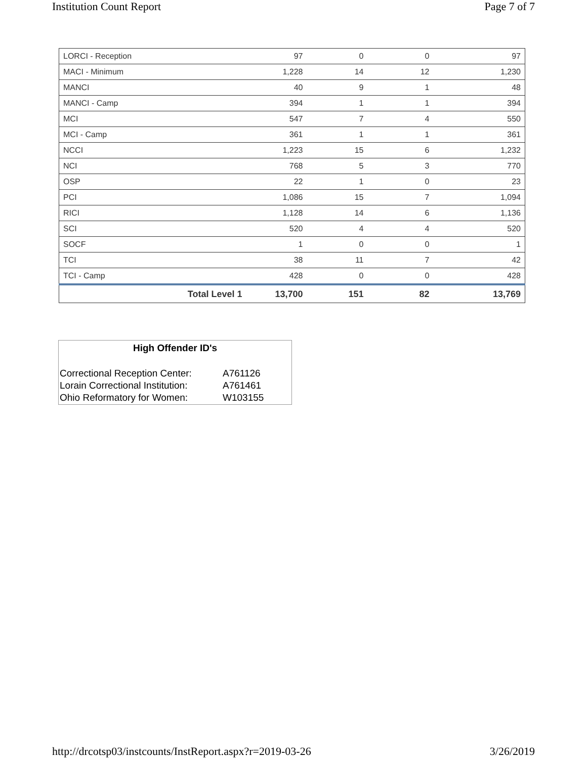Institution Count Report Page 7 of 7
| LORCI - Reception | 97 | 0 | 0 | 97 |
| MACI - Minimum | 1,228 | 14 | 12 | 1,230 |
| MANCI | 40 | 9 | 1 | 48 |
| MANCI - Camp | 394 | 1 | 1 | 394 |
| MCI | 547 | 7 | 4 | 550 |
| MCI - Camp | 361 | 1 | 1 | 361 |
| NCCI | 1,223 | 15 | 6 | 1,232 |
| NCI | 768 | 5 | 3 | 770 |
| OSP | 22 | 1 | 0 | 23 |
| PCI | 1,086 | 15 | 7 | 1,094 |
| RICI | 1,128 | 14 | 6 | 1,136 |
| SCI | 520 | 4 | 4 | 520 |
| SOCF | 1 | 0 | 0 | 1 |
| TCI | 38 | 11 | 7 | 42 |
| TCI - Camp | 428 | 0 | 0 | 428 |
| Total Level 1 | 13,700 | 151 | 82 | 13,769 |
High Offender ID's
| Correctional Reception Center: | A761126 |
| Lorain Correctional Institution: | A761461 |
| Ohio Reformatory for Women: | W103155 |
http://drcotsp03/instcounts/InstReport.aspx?r=2019-03-26 3/26/2019